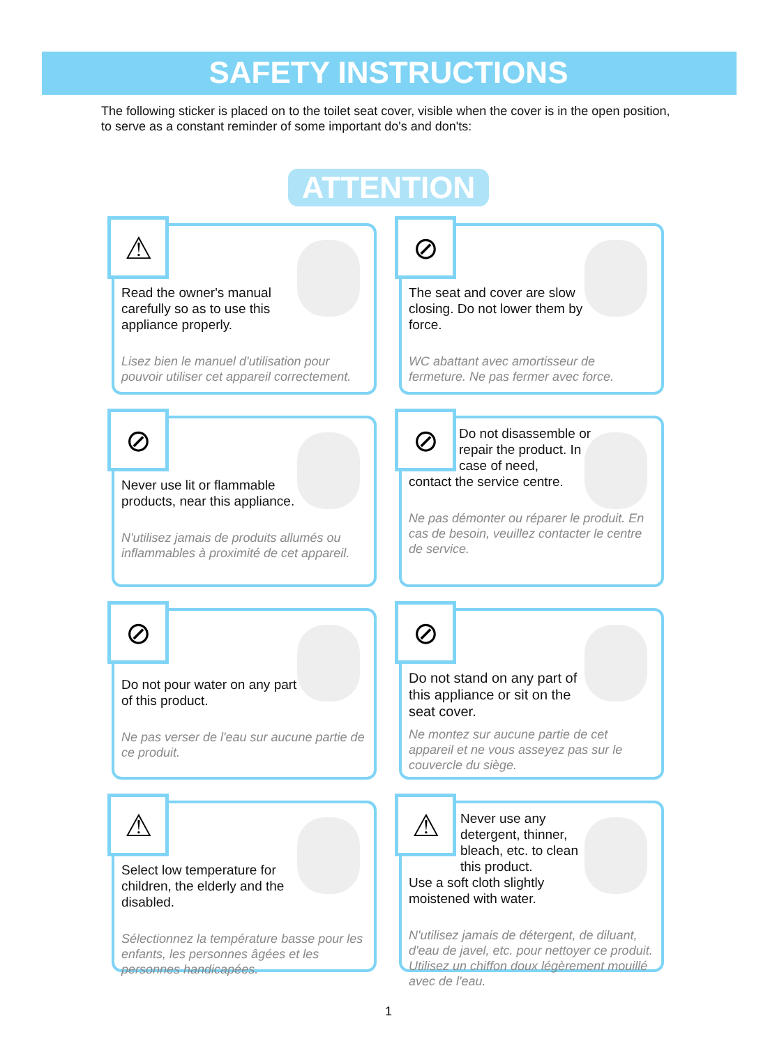SAFETY INSTRUCTIONS
The following sticker is placed on to the toilet seat cover, visible when the cover is in the open position, to serve as a constant reminder of some important do's and don'ts:
ATTENTION
⚠
Read the owner's manual carefully so as to use this appliance properly.
Lisez bien le manuel d'utilisation pour pouvoir utiliser cet appareil correctement.
⊘
The seat and cover are slow closing. Do not lower them by force.
WC abattant avec amortisseur de fermeture. Ne pas fermer avec force.
⊘
Never use lit or flammable products, near this appliance.
N'utilisez jamais de produits allumés ou inflammables à proximité de cet appareil.
⊘
Do not disassemble or repair the product. In case of need,
contact the service centre.
Ne pas démonter ou réparer le produit. En cas de besoin, veuillez contacter le centre de service.
⊘
Do not pour water on any part of this product.
Ne pas verser de l'eau sur aucune partie de ce produit.
⊘
Do not stand on any part of this appliance or sit on the seat cover.
Ne montez sur aucune partie de cet appareil et ne vous asseyez pas sur le couvercle du siège.
⚠
Select low temperature for children, the elderly and the disabled.
Sélectionnez la température basse pour les enfants, les personnes âgées et les personnes handicapées.
⚠
Never use any detergent, thinner, bleach, etc. to clean this product.
Use a soft cloth slightly moistened with water.
N'utilisez jamais de détergent, de diluant, d'eau de javel, etc. pour nettoyer ce produit. Utilisez un chiffon doux légèrement mouillé avec de l'eau.
1